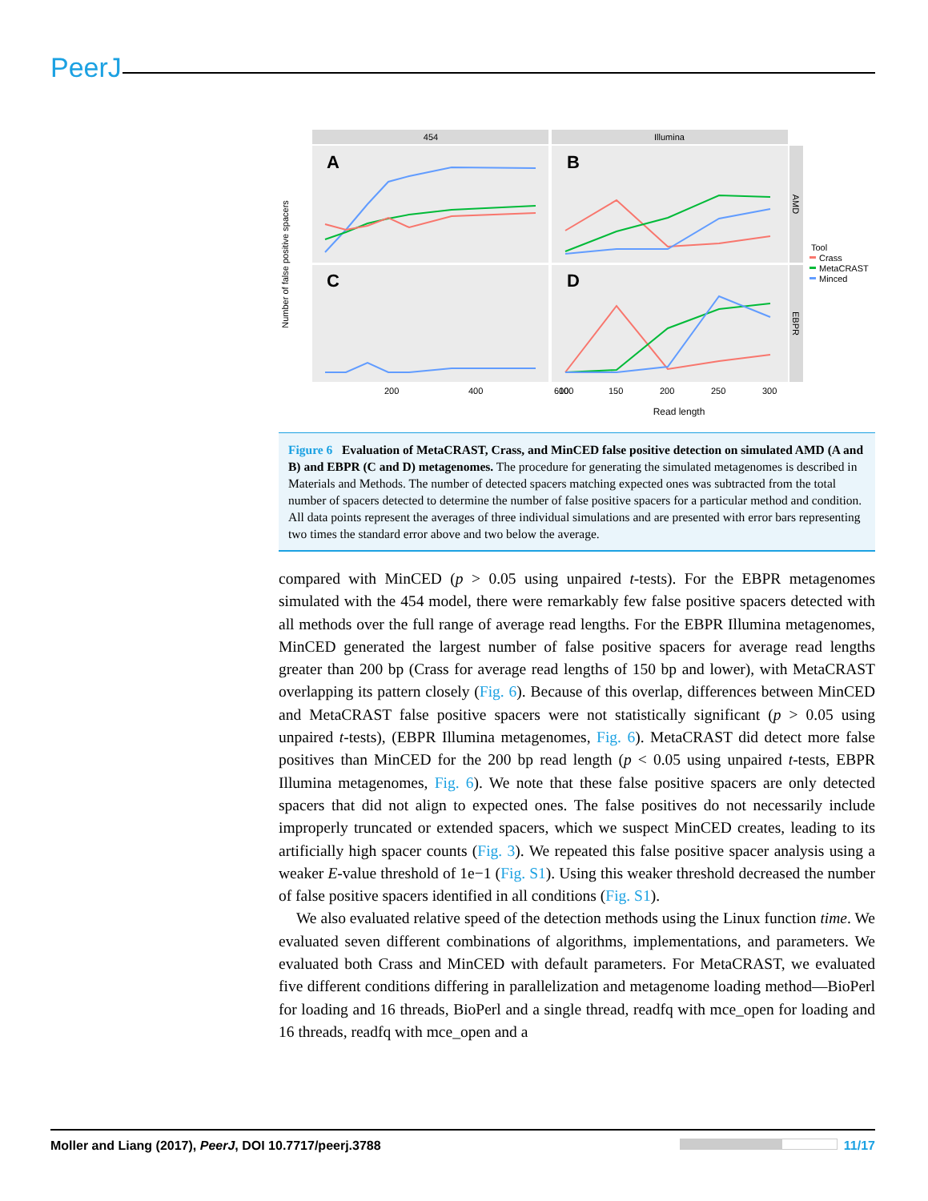PeerJ
454
Illumina
AMD
EBPR
A
B
C
D
200
400
600
100
150
200
250
300
Read length
Number of false positive spacers
Tool
Crass
MetaCRAST
Minced
Figure 6 Evaluation of MetaCRAST, Crass, and MinCED false positive detection on simulated AMD (A and B) and EBPR (C and D) metagenomes. The procedure for generating the simulated metagenomes is described in Materials and Methods. The number of detected spacers matching expected ones was subtracted from the total number of spacers detected to determine the number of false positive spacers for a particular method and condition. All data points represent the averages of three individual simulations and are presented with error bars representing two times the standard error above and two below the average.
compared with MinCED (p > 0.05 using unpaired t-tests). For the EBPR metagenomes simulated with the 454 model, there were remarkably few false positive spacers detected with all methods over the full range of average read lengths. For the EBPR Illumina metagenomes, MinCED generated the largest number of false positive spacers for average read lengths greater than 200 bp (Crass for average read lengths of 150 bp and lower), with MetaCRAST overlapping its pattern closely (Fig. 6). Because of this overlap, differences between MinCED and MetaCRAST false positive spacers were not statistically significant (p > 0.05 using unpaired t-tests), (EBPR Illumina metagenomes, Fig. 6). MetaCRAST did detect more false positives than MinCED for the 200 bp read length (p < 0.05 using unpaired t-tests, EBPR Illumina metagenomes, Fig. 6). We note that these false positive spacers are only detected spacers that did not align to expected ones. The false positives do not necessarily include improperly truncated or extended spacers, which we suspect MinCED creates, leading to its artificially high spacer counts (Fig. 3). We repeated this false positive spacer analysis using a weaker E-value threshold of 1e−1 (Fig. S1). Using this weaker threshold decreased the number of false positive spacers identified in all conditions (Fig. S1).
We also evaluated relative speed of the detection methods using the Linux function time. We evaluated seven different combinations of algorithms, implementations, and parameters. We evaluated both Crass and MinCED with default parameters. For MetaCRAST, we evaluated five different conditions differing in parallelization and metagenome loading method—BioPerl for loading and 16 threads, BioPerl and a single thread, readfq with mce_open for loading and 16 threads, readfq with mce_open and a
Moller and Liang (2017), PeerJ, DOI 10.7717/peerj.3788 11/17